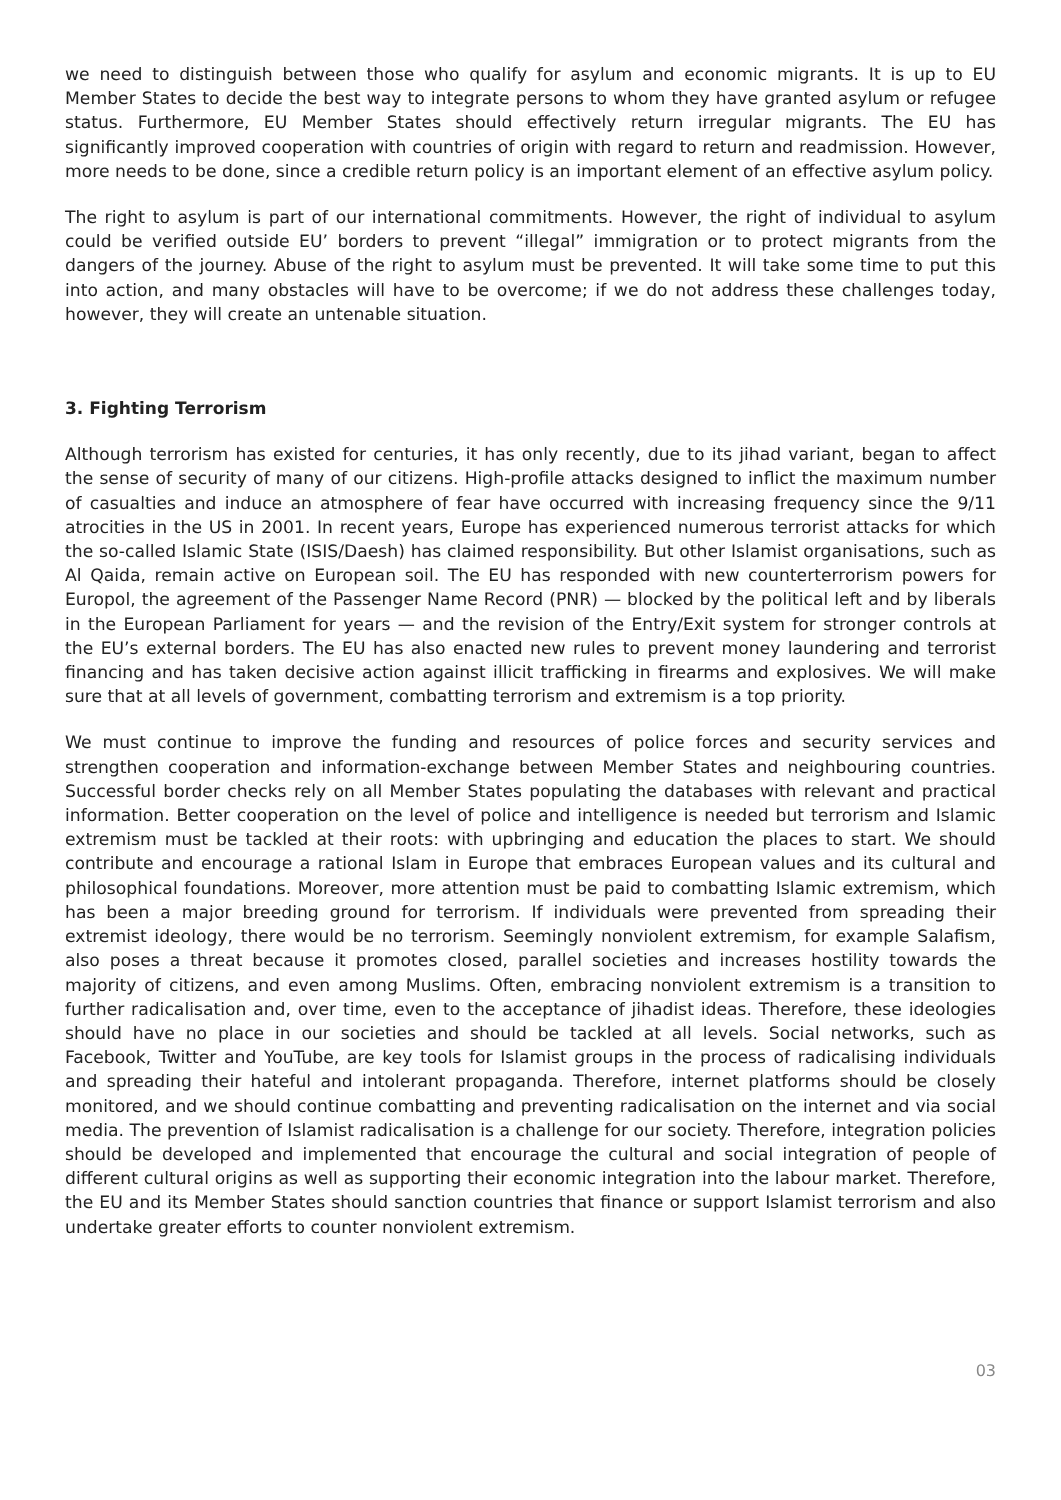we need to distinguish between those who qualify for asylum and economic migrants. It is up to EU Member States to decide the best way to integrate persons to whom they have granted asylum or refugee status. Furthermore, EU Member States should effectively return irregular migrants. The EU has significantly improved cooperation with countries of origin with regard to return and readmission. However, more needs to be done, since a credible return policy is an important element of an effective asylum policy.
The right to asylum is part of our international commitments. However, the right of individual to asylum could be verified outside EU’ borders to prevent “illegal” immigration or to protect migrants from the dangers of the journey. Abuse of the right to asylum must be prevented. It will take some time to put this into action, and many obstacles will have to be overcome; if we do not address these challenges today, however, they will create an untenable situation.
3. Fighting Terrorism
Although terrorism has existed for centuries, it has only recently, due to its jihad variant, began to affect the sense of security of many of our citizens. High-profile attacks designed to inflict the maximum number of casualties and induce an atmosphere of fear have occurred with increasing frequency since the 9/11 atrocities in the US in 2001. In recent years, Europe has experienced numerous terrorist attacks for which the so-called Islamic State (ISIS/Daesh) has claimed responsibility. But other Islamist organisations, such as Al Qaida, remain active on European soil. The EU has responded with new counterterrorism powers for Europol, the agreement of the Passenger Name Record (PNR) — blocked by the political left and by liberals in the European Parliament for years — and the revision of the Entry/Exit system for stronger controls at the EU’s external borders. The EU has also enacted new rules to prevent money laundering and terrorist financing and has taken decisive action against illicit trafficking in firearms and explosives. We will make sure that at all levels of government, combatting terrorism and extremism is a top priority.
We must continue to improve the funding and resources of police forces and security services and strengthen cooperation and information-exchange between Member States and neighbouring countries. Successful border checks rely on all Member States populating the databases with relevant and practical information. Better cooperation on the level of police and intelligence is needed but terrorism and Islamic extremism must be tackled at their roots: with upbringing and education the places to start. We should contribute and encourage a rational Islam in Europe that embraces European values and its cultural and philosophical foundations. Moreover, more attention must be paid to combatting Islamic extremism, which has been a major breeding ground for terrorism. If individuals were prevented from spreading their extremist ideology, there would be no terrorism. Seemingly nonviolent extremism, for example Salafism, also poses a threat because it promotes closed, parallel societies and increases hostility towards the majority of citizens, and even among Muslims. Often, embracing nonviolent extremism is a transition to further radicalisation and, over time, even to the acceptance of jihadist ideas. Therefore, these ideologies should have no place in our societies and should be tackled at all levels. Social networks, such as Facebook, Twitter and YouTube, are key tools for Islamist groups in the process of radicalising individuals and spreading their hateful and intolerant propaganda. Therefore, internet platforms should be closely monitored, and we should continue combatting and preventing radicalisation on the internet and via social media. The prevention of Islamist radicalisation is a challenge for our society. Therefore, integration policies should be developed and implemented that encourage the cultural and social integration of people of different cultural origins as well as supporting their economic integration into the labour market. Therefore, the EU and its Member States should sanction countries that finance or support Islamist terrorism and also undertake greater efforts to counter nonviolent extremism.
03